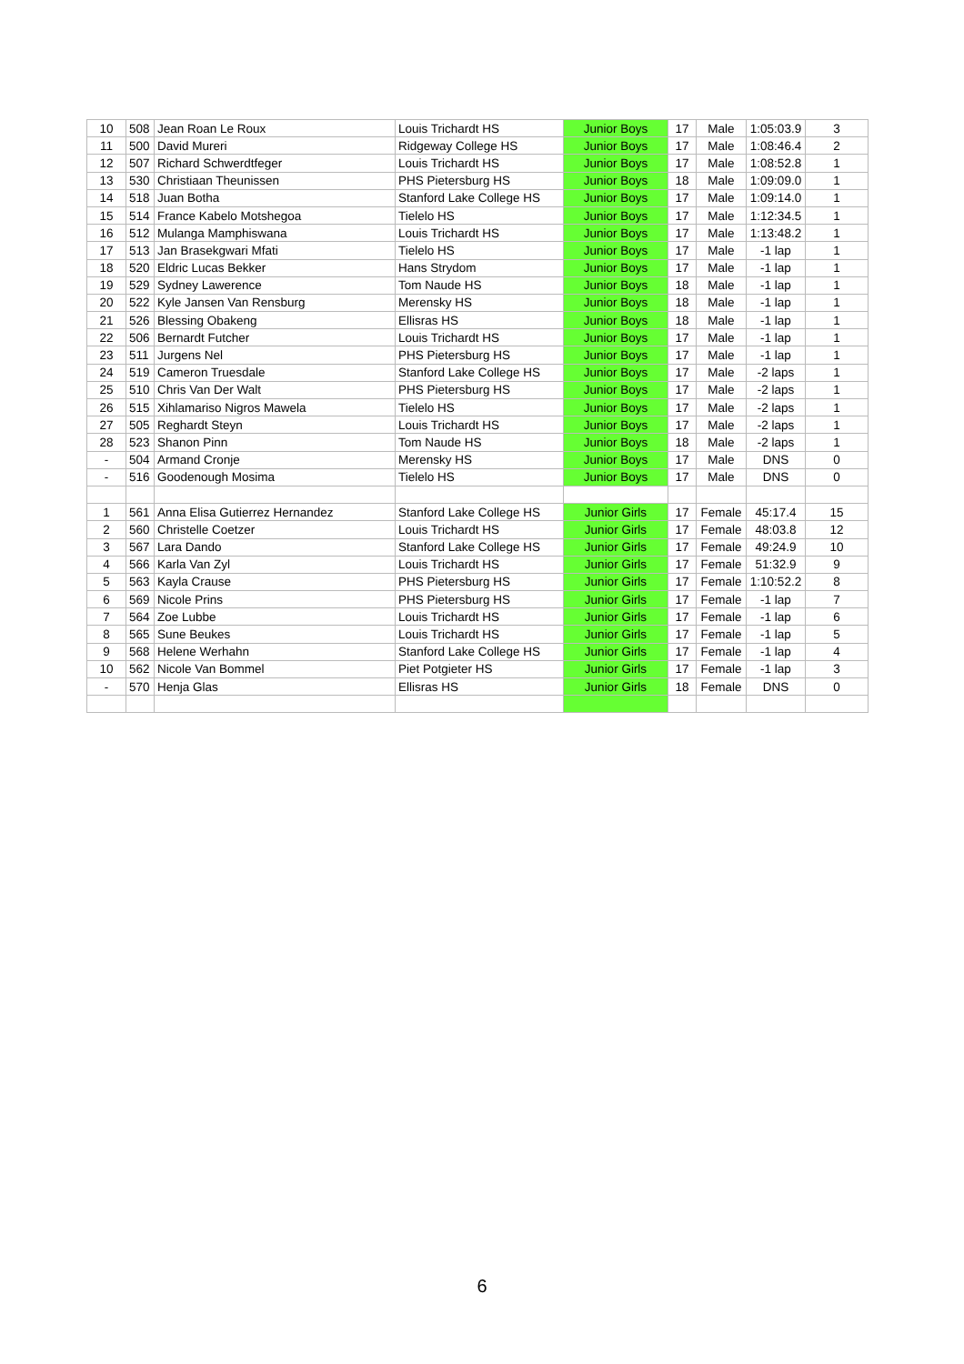| 10 | 508 | Jean Roan Le Roux | Louis Trichardt HS | Junior Boys | 17 | Male | 1:05:03.9 | 3 |
| 11 | 500 | David Mureri | Ridgeway College HS | Junior Boys | 17 | Male | 1:08:46.4 | 2 |
| 12 | 507 | Richard Schwerdtfeger | Louis Trichardt HS | Junior Boys | 17 | Male | 1:08:52.8 | 1 |
| 13 | 530 | Christiaan Theunissen | PHS Pietersburg HS | Junior Boys | 18 | Male | 1:09:09.0 | 1 |
| 14 | 518 | Juan Botha | Stanford Lake College HS | Junior Boys | 17 | Male | 1:09:14.0 | 1 |
| 15 | 514 | France Kabelo Motshegoa | Tielelo HS | Junior Boys | 17 | Male | 1:12:34.5 | 1 |
| 16 | 512 | Mulanga Mamphiswana | Louis Trichardt HS | Junior Boys | 17 | Male | 1:13:48.2 | 1 |
| 17 | 513 | Jan Brasekgwari Mfati | Tielelo HS | Junior Boys | 17 | Male | -1 lap | 1 |
| 18 | 520 | Eldric Lucas Bekker | Hans Strydom | Junior Boys | 17 | Male | -1 lap | 1 |
| 19 | 529 | Sydney Lawerence | Tom Naude HS | Junior Boys | 18 | Male | -1 lap | 1 |
| 20 | 522 | Kyle Jansen Van Rensburg | Merensky HS | Junior Boys | 18 | Male | -1 lap | 1 |
| 21 | 526 | Blessing Obakeng | Ellisras HS | Junior Boys | 18 | Male | -1 lap | 1 |
| 22 | 506 | Bernardt Futcher | Louis Trichardt HS | Junior Boys | 17 | Male | -1 lap | 1 |
| 23 | 511 | Jurgens Nel | PHS Pietersburg HS | Junior Boys | 17 | Male | -1 lap | 1 |
| 24 | 519 | Cameron Truesdale | Stanford Lake College HS | Junior Boys | 17 | Male | -2 laps | 1 |
| 25 | 510 | Chris Van Der Walt | PHS Pietersburg HS | Junior Boys | 17 | Male | -2 laps | 1 |
| 26 | 515 | Xihlamariso Nigros Mawela | Tielelo HS | Junior Boys | 17 | Male | -2 laps | 1 |
| 27 | 505 | Reghardt Steyn | Louis Trichardt HS | Junior Boys | 17 | Male | -2 laps | 1 |
| 28 | 523 | Shanon Pinn | Tom Naude HS | Junior Boys | 18 | Male | -2 laps | 1 |
| - | 504 | Armand Cronje | Merensky HS | Junior Boys | 17 | Male | DNS | 0 |
| - | 516 | Goodenough Mosima | Tielelo HS | Junior Boys | 17 | Male | DNS | 0 |
| 1 | 561 | Anna Elisa Gutierrez Hernandez | Stanford Lake College HS | Junior Girls | 17 | Female | 45:17.4 | 15 |
| 2 | 560 | Christelle Coetzer | Louis Trichardt HS | Junior Girls | 17 | Female | 48:03.8 | 12 |
| 3 | 567 | Lara Dando | Stanford Lake College HS | Junior Girls | 17 | Female | 49:24.9 | 10 |
| 4 | 566 | Karla Van Zyl | Louis Trichardt HS | Junior Girls | 17 | Female | 51:32.9 | 9 |
| 5 | 563 | Kayla Crause | PHS Pietersburg HS | Junior Girls | 17 | Female | 1:10:52.2 | 8 |
| 6 | 569 | Nicole Prins | PHS Pietersburg HS | Junior Girls | 17 | Female | -1 lap | 7 |
| 7 | 564 | Zoe Lubbe | Louis Trichardt HS | Junior Girls | 17 | Female | -1 lap | 6 |
| 8 | 565 | Sune Beukes | Louis Trichardt HS | Junior Girls | 17 | Female | -1 lap | 5 |
| 9 | 568 | Helene Werhahn | Stanford Lake College HS | Junior Girls | 17 | Female | -1 lap | 4 |
| 10 | 562 | Nicole Van Bommel | Piet Potgieter HS | Junior Girls | 17 | Female | -1 lap | 3 |
| - | 570 | Henja Glas | Ellisras HS | Junior Girls | 18 | Female | DNS | 0 |
6